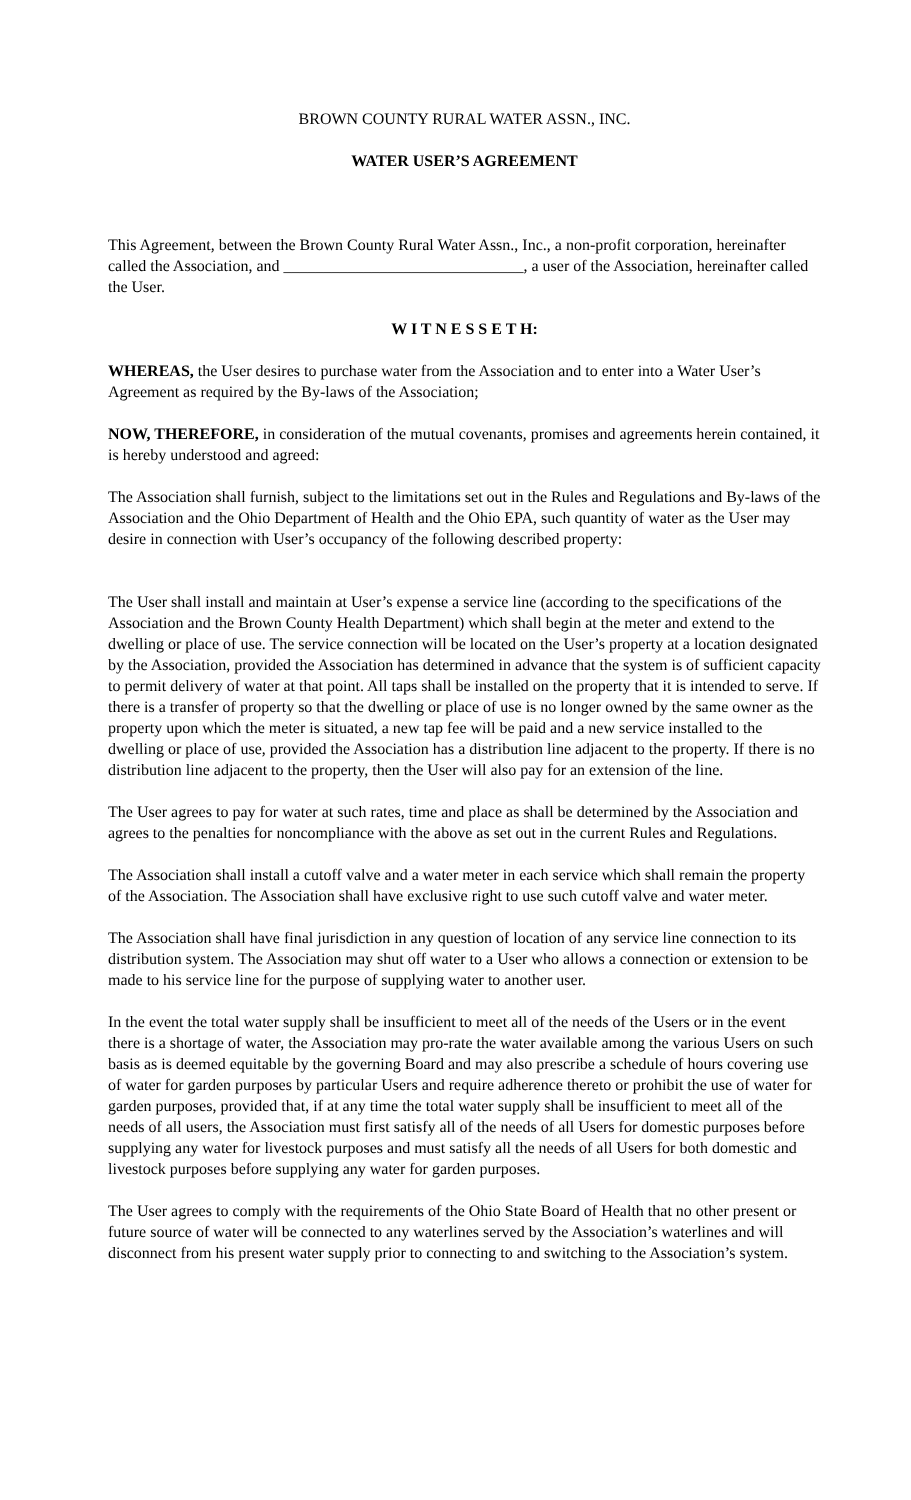BROWN COUNTY RURAL WATER ASSN., INC.
WATER USER’S AGREEMENT
This Agreement, between the Brown County Rural Water Assn., Inc., a non-profit corporation, hereinafter called the Association, and ______________________________, a user of the Association, hereinafter called the User.
W I T N E S S E T H:
WHEREAS, the User desires to purchase water from the Association and to enter into a Water User’s Agreement as required by the By-laws of the Association;
NOW, THEREFORE, in consideration of the mutual covenants, promises and agreements herein contained, it is hereby understood and agreed:
The Association shall furnish, subject to the limitations set out in the Rules and Regulations and By-laws of the Association and the Ohio Department of Health and the Ohio EPA, such quantity of water as the User may desire in connection with User’s occupancy of the following described property:
The User shall install and maintain at User’s expense a service line (according to the specifications of the Association and the Brown County Health Department) which shall begin at the meter and extend to the dwelling or place of use. The service connection will be located on the User’s property at a location designated by the Association, provided the Association has determined in advance that the system is of sufficient capacity to permit delivery of water at that point. All taps shall be installed on the property that it is intended to serve. If there is a transfer of property so that the dwelling or place of use is no longer owned by the same owner as the property upon which the meter is situated, a new tap fee will be paid and a new service installed to the dwelling or place of use, provided the Association has a distribution line adjacent to the property. If there is no distribution line adjacent to the property, then the User will also pay for an extension of the line.
The User agrees to pay for water at such rates, time and place as shall be determined by the Association and agrees to the penalties for noncompliance with the above as set out in the current Rules and Regulations.
The Association shall install a cutoff valve and a water meter in each service which shall remain the property of the Association. The Association shall have exclusive right to use such cutoff valve and water meter.
The Association shall have final jurisdiction in any question of location of any service line connection to its distribution system. The Association may shut off water to a User who allows a connection or extension to be made to his service line for the purpose of supplying water to another user.
In the event the total water supply shall be insufficient to meet all of the needs of the Users or in the event there is a shortage of water, the Association may pro-rate the water available among the various Users on such basis as is deemed equitable by the governing Board and may also prescribe a schedule of hours covering use of water for garden purposes by particular Users and require adherence thereto or prohibit the use of water for garden purposes, provided that, if at any time the total water supply shall be insufficient to meet all of the needs of all users, the Association must first satisfy all of the needs of all Users for domestic purposes before supplying any water for livestock purposes and must satisfy all the needs of all Users for both domestic and livestock purposes before supplying any water for garden purposes.
The User agrees to comply with the requirements of the Ohio State Board of Health that no other present or future source of water will be connected to any waterlines served by the Association’s waterlines and will disconnect from his present water supply prior to connecting to and switching to the Association’s system.